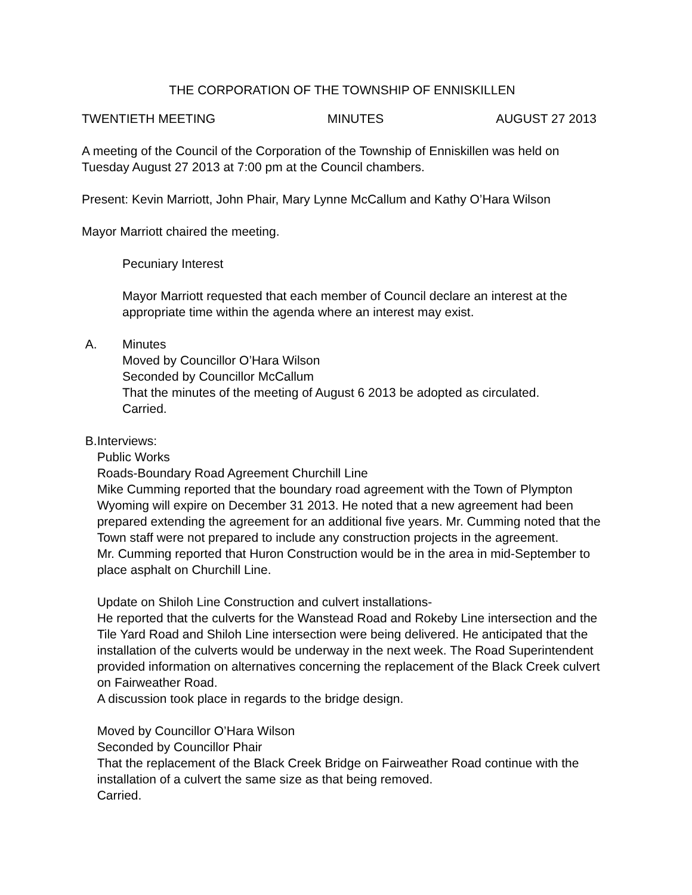THE CORPORATION OF THE TOWNSHIP OF ENNISKILLEN
TWENTIETH MEETING MINUTES AUGUST 27 2013
A meeting of the Council of the Corporation of the Township of Enniskillen was held on Tuesday August 27 2013 at 7:00 pm at the Council chambers.
Present: Kevin Marriott, John Phair, Mary Lynne McCallum and Kathy O’Hara Wilson
Mayor Marriott chaired the meeting.
Pecuniary Interest
Mayor Marriott requested that each member of Council declare an interest at the appropriate time within the agenda where an interest may exist.
A. Minutes
Moved by Councillor O’Hara Wilson
Seconded by Councillor McCallum
That the minutes of the meeting of August 6 2013 be adopted as circulated.
Carried.
B. Interviews:
Public Works
Roads-Boundary Road Agreement Churchill Line
Mike Cumming reported that the boundary road agreement with the Town of Plympton Wyoming will expire on December 31 2013. He noted that a new agreement had been prepared extending the agreement for an additional five years. Mr. Cumming noted that the Town staff were not prepared to include any construction projects in the agreement.
Mr. Cumming reported that Huron Construction would be in the area in mid-September to place asphalt on Churchill Line.
Update on Shiloh Line Construction and culvert installations-
He reported that the culverts for the Wanstead Road and Rokeby Line intersection and the Tile Yard Road and Shiloh Line intersection were being delivered. He anticipated that the installation of the culverts would be underway in the next week. The Road Superintendent provided information on alternatives concerning the replacement of the Black Creek culvert on Fairweather Road.
A discussion took place in regards to the bridge design.
Moved by Councillor O’Hara Wilson
Seconded by Councillor Phair
That the replacement of the Black Creek Bridge on Fairweather Road continue with the installation of a culvert the same size as that being removed.
Carried.